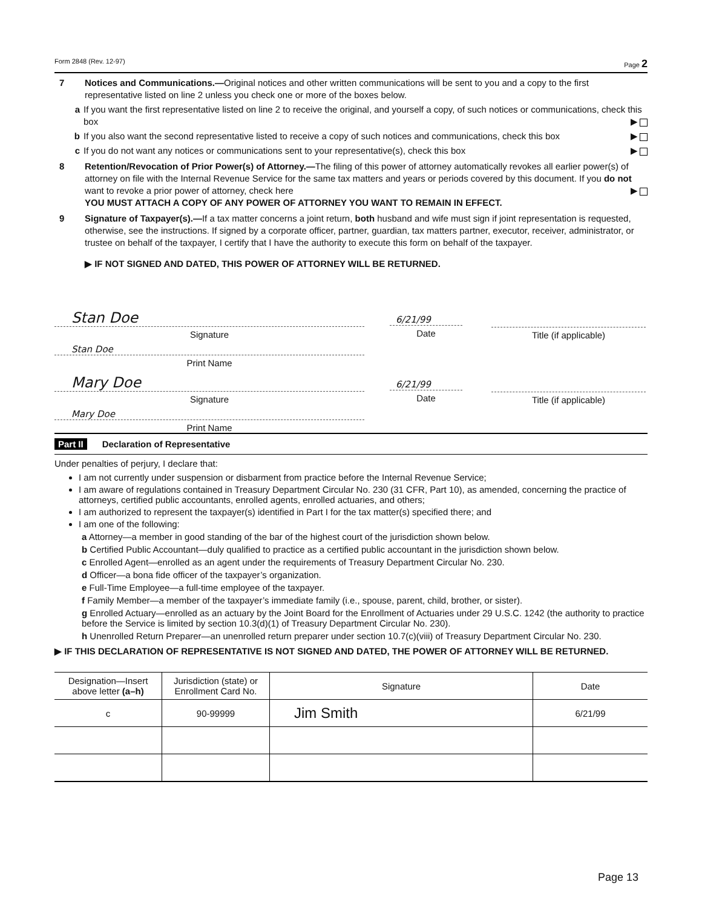Form 2848 (Rev. 12-97) Page 2
7 Notices and Communications.—Original notices and other written communications will be sent to you and a copy to the first representative listed on line 2 unless you check one or more of the boxes below.
a If you want the first representative listed on line 2 to receive the original, and yourself a copy, of such notices or communications, check this box ▶
b If you also want the second representative listed to receive a copy of such notices and communications, check this box ▶
c If you do not want any notices or communications sent to your representative(s), check this box ▶
8 Retention/Revocation of Prior Power(s) of Attorney.—The filing of this power of attorney automatically revokes all earlier power(s) of attorney on file with the Internal Revenue Service for the same tax matters and years or periods covered by this document. If you do not want to revoke a prior power of attorney, check here ▶
YOU MUST ATTACH A COPY OF ANY POWER OF ATTORNEY YOU WANT TO REMAIN IN EFFECT.
9 Signature of Taxpayer(s).—If a tax matter concerns a joint return, both husband and wife must sign if joint representation is requested, otherwise, see the instructions. If signed by a corporate officer, partner, guardian, tax matters partner, executor, receiver, administrator, or trustee on behalf of the taxpayer, I certify that I have the authority to execute this form on behalf of the taxpayer.
▶ IF NOT SIGNED AND DATED, THIS POWER OF ATTORNEY WILL BE RETURNED.
Stan Doe
Signature
6/21/99
Date
Title (if applicable)
Stan Doe
Print Name
Mary Doe
Signature
6/21/99
Date
Title (if applicable)
Mary Doe
Print Name
Part II Declaration of Representative
Under penalties of perjury, I declare that:
I am not currently under suspension or disbarment from practice before the Internal Revenue Service;
I am aware of regulations contained in Treasury Department Circular No. 230 (31 CFR, Part 10), as amended, concerning the practice of attorneys, certified public accountants, enrolled agents, enrolled actuaries, and others;
I am authorized to represent the taxpayer(s) identified in Part I for the tax matter(s) specified there; and
I am one of the following:
a Attorney—a member in good standing of the bar of the highest court of the jurisdiction shown below.
b Certified Public Accountant—duly qualified to practice as a certified public accountant in the jurisdiction shown below.
c Enrolled Agent—enrolled as an agent under the requirements of Treasury Department Circular No. 230.
d Officer—a bona fide officer of the taxpayer’s organization.
e Full-Time Employee—a full-time employee of the taxpayer.
f Family Member—a member of the taxpayer’s immediate family (i.e., spouse, parent, child, brother, or sister).
g Enrolled Actuary—enrolled as an actuary by the Joint Board for the Enrollment of Actuaries under 29 U.S.C. 1242 (the authority to practice before the Service is limited by section 10.3(d)(1) of Treasury Department Circular No. 230).
h Unenrolled Return Preparer—an unenrolled return preparer under section 10.7(c)(viii) of Treasury Department Circular No. 230.
▶ IF THIS DECLARATION OF REPRESENTATIVE IS NOT SIGNED AND DATED, THE POWER OF ATTORNEY WILL BE RETURNED.
| Designation—Insert above letter (a–h) | Jurisdiction (state) or Enrollment Card No. | Signature | Date |
| --- | --- | --- | --- |
| c | 90-99999 | Jim Smith | 6/21/99 |
Page 13